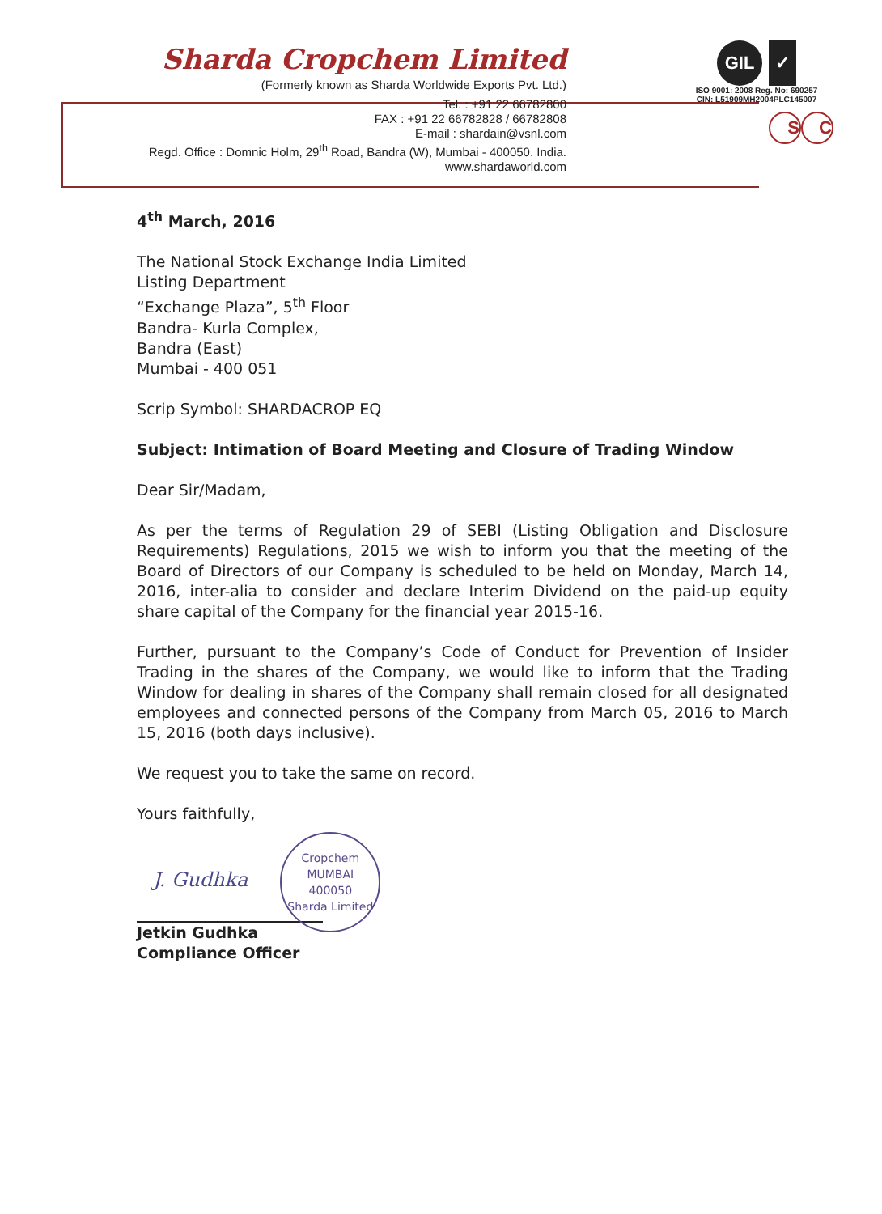Sharda Cropchem Limited
(Formerly known as Sharda Worldwide Exports Pvt. Ltd.)
Tel. : +91 22 66782800
FAX : +91 22 66782828 / 66782808
E-mail : shardain@vsnl.com
Regd. Office : Domnic Holm, 29<sup>th</sup> Road, Bandra (W), Mumbai - 400050. India.
www.shardaworld.com
GIL ✓
ISO 9001: 2008 Reg. No: 690257
CIN: L51909MH2004PLC145007
S C
4<sup>th</sup> March, 2016
The National Stock Exchange India Limited
Listing Department
“Exchange Plaza”, 5<sup>th</sup> Floor
Bandra- Kurla Complex,
Bandra (East)
Mumbai - 400 051
Scrip Symbol: SHARDACROP EQ
Subject: Intimation of Board Meeting and Closure of Trading Window
Dear Sir/Madam,
As per the terms of Regulation 29 of SEBI (Listing Obligation and Disclosure Requirements) Regulations, 2015 we wish to inform you that the meeting of the Board of Directors of our Company is scheduled to be held on Monday, March 14, 2016, inter-alia to consider and declare Interim Dividend on the paid-up equity share capital of the Company for the financial year 2015-16.
Further, pursuant to the Company’s Code of Conduct for Prevention of Insider Trading in the shares of the Company, we would like to inform that the Trading Window for dealing in shares of the Company shall remain closed for all designated employees and connected persons of the Company from March 05, 2016 to March 15, 2016 (both days inclusive).
We request you to take the same on record.
Yours faithfully,
J. Gudhka
Cropchem
MUMBAI
400050
Sharda Limited
Jetkin Gudhka
Compliance Officer